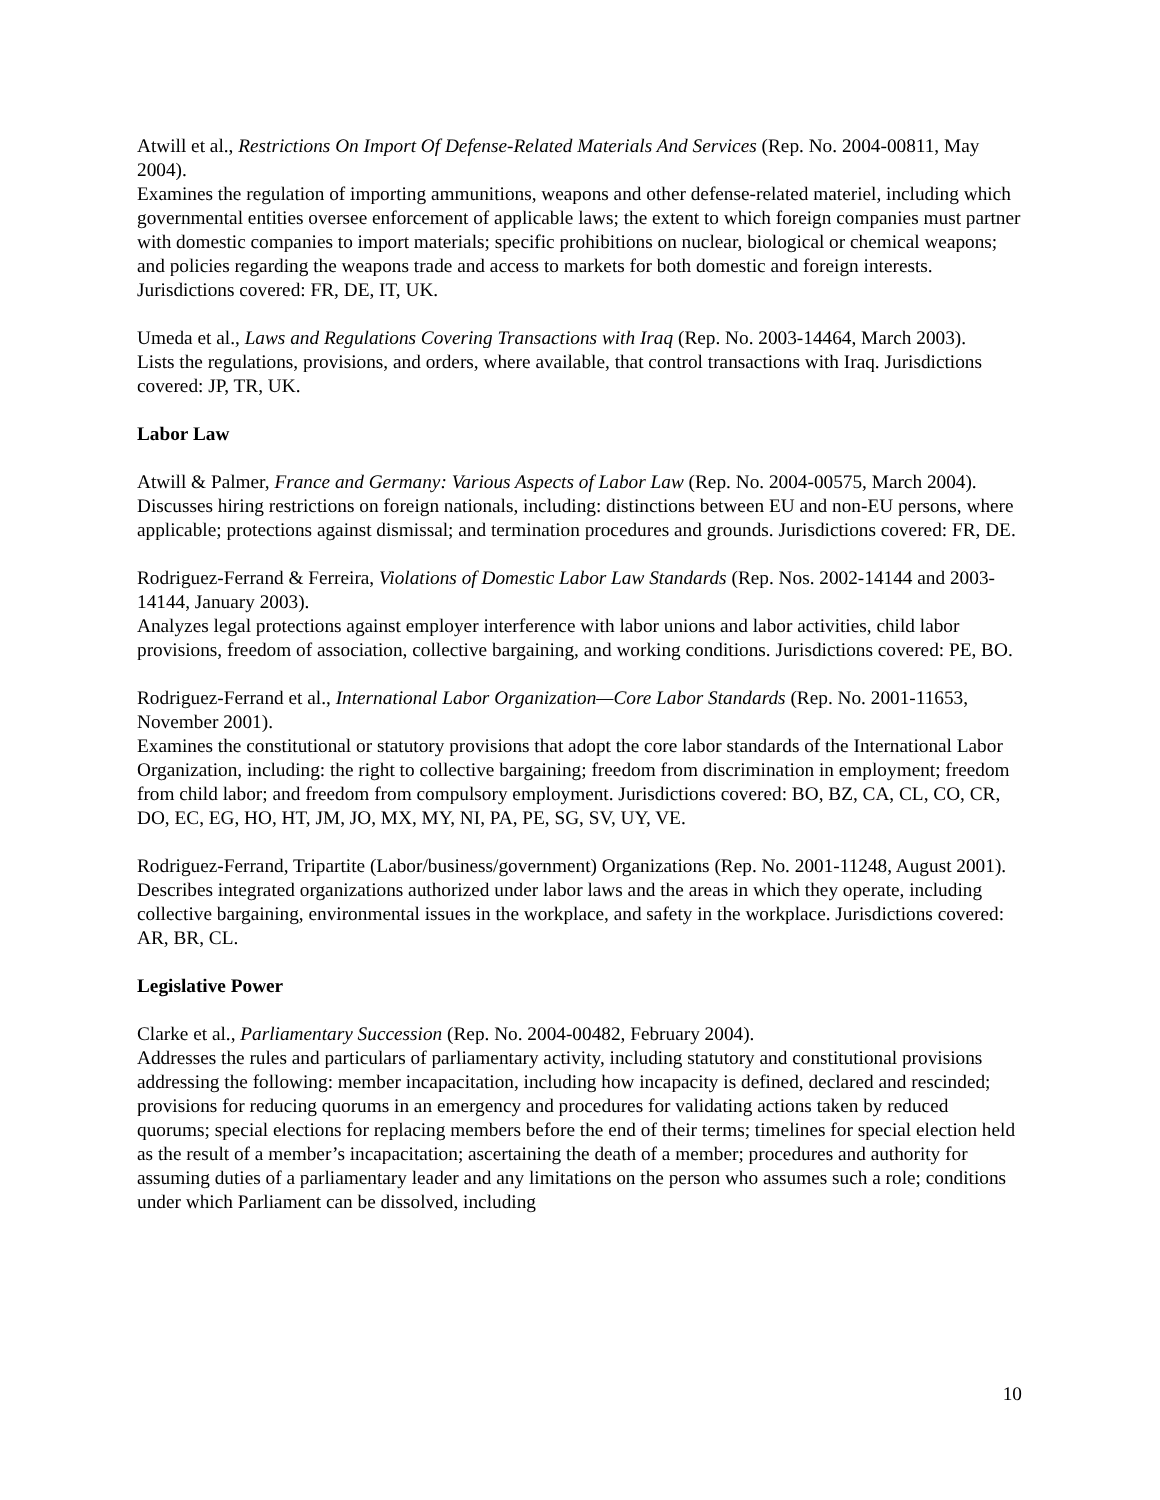Atwill et al., Restrictions On Import Of Defense-Related Materials And Services (Rep. No. 2004-00811, May 2004).
Examines the regulation of importing ammunitions, weapons and other defense-related materiel, including which governmental entities oversee enforcement of applicable laws; the extent to which foreign companies must partner with domestic companies to import materials; specific prohibitions on nuclear, biological or chemical weapons; and policies regarding the weapons trade and access to markets for both domestic and foreign interests. Jurisdictions covered: FR, DE, IT, UK.
Umeda et al., Laws and Regulations Covering Transactions with Iraq (Rep. No. 2003-14464, March 2003).
Lists the regulations, provisions, and orders, where available, that control transactions with Iraq. Jurisdictions covered: JP, TR, UK.
Labor Law
Atwill & Palmer, France and Germany: Various Aspects of Labor Law (Rep. No. 2004-00575, March 2004).
Discusses hiring restrictions on foreign nationals, including: distinctions between EU and non-EU persons, where applicable; protections against dismissal; and termination procedures and grounds. Jurisdictions covered: FR, DE.
Rodriguez-Ferrand & Ferreira, Violations of Domestic Labor Law Standards (Rep. Nos. 2002-14144 and 2003-14144, January 2003).
Analyzes legal protections against employer interference with labor unions and labor activities, child labor provisions, freedom of association, collective bargaining, and working conditions. Jurisdictions covered: PE, BO.
Rodriguez-Ferrand et al., International Labor Organization—Core Labor Standards (Rep. No. 2001-11653, November 2001).
Examines the constitutional or statutory provisions that adopt the core labor standards of the International Labor Organization, including: the right to collective bargaining; freedom from discrimination in employment; freedom from child labor; and freedom from compulsory employment. Jurisdictions covered: BO, BZ, CA, CL, CO, CR, DO, EC, EG, HO, HT, JM, JO, MX, MY, NI, PA, PE, SG, SV, UY, VE.
Rodriguez-Ferrand, Tripartite (Labor/business/government) Organizations (Rep. No. 2001-11248, August 2001).
Describes integrated organizations authorized under labor laws and the areas in which they operate, including collective bargaining, environmental issues in the workplace, and safety in the workplace. Jurisdictions covered: AR, BR, CL.
Legislative Power
Clarke et al., Parliamentary Succession (Rep. No. 2004-00482, February 2004).
Addresses the rules and particulars of parliamentary activity, including statutory and constitutional provisions addressing the following: member incapacitation, including how incapacity is defined, declared and rescinded; provisions for reducing quorums in an emergency and procedures for validating actions taken by reduced quorums; special elections for replacing members before the end of their terms; timelines for special election held as the result of a member’s incapacitation; ascertaining the death of a member; procedures and authority for assuming duties of a parliamentary leader and any limitations on the person who assumes such a role; conditions under which Parliament can be dissolved, including
10